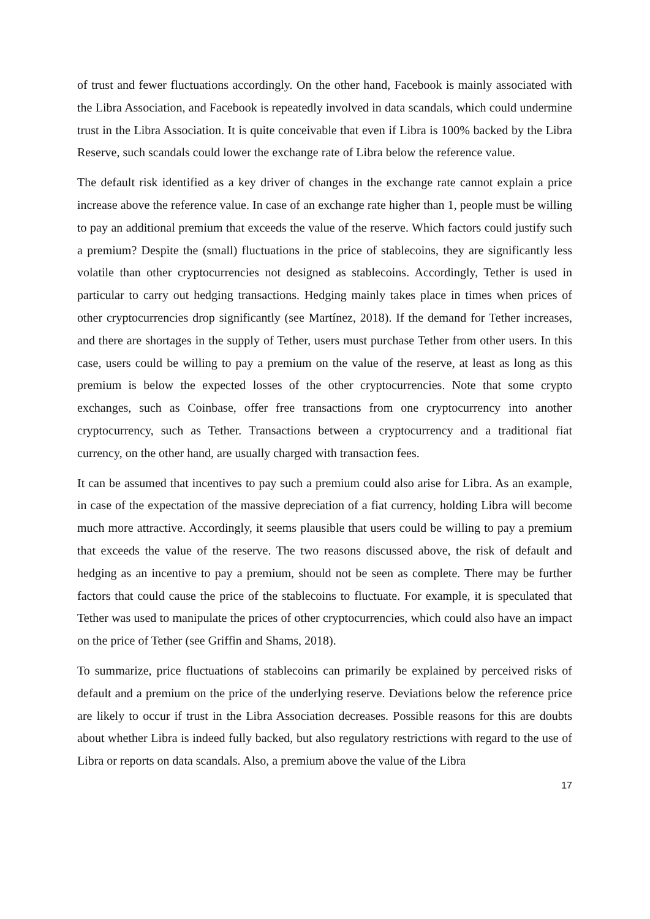of trust and fewer fluctuations accordingly. On the other hand, Facebook is mainly associated with the Libra Association, and Facebook is repeatedly involved in data scandals, which could undermine trust in the Libra Association. It is quite conceivable that even if Libra is 100% backed by the Libra Reserve, such scandals could lower the exchange rate of Libra below the reference value.
The default risk identified as a key driver of changes in the exchange rate cannot explain a price increase above the reference value. In case of an exchange rate higher than 1, people must be willing to pay an additional premium that exceeds the value of the reserve. Which factors could justify such a premium? Despite the (small) fluctuations in the price of stablecoins, they are significantly less volatile than other cryptocurrencies not designed as stablecoins. Accordingly, Tether is used in particular to carry out hedging transactions. Hedging mainly takes place in times when prices of other cryptocurrencies drop significantly (see Martínez, 2018). If the demand for Tether increases, and there are shortages in the supply of Tether, users must purchase Tether from other users. In this case, users could be willing to pay a premium on the value of the reserve, at least as long as this premium is below the expected losses of the other cryptocurrencies. Note that some crypto exchanges, such as Coinbase, offer free transactions from one cryptocurrency into another cryptocurrency, such as Tether. Transactions between a cryptocurrency and a traditional fiat currency, on the other hand, are usually charged with transaction fees.
It can be assumed that incentives to pay such a premium could also arise for Libra. As an example, in case of the expectation of the massive depreciation of a fiat currency, holding Libra will become much more attractive. Accordingly, it seems plausible that users could be willing to pay a premium that exceeds the value of the reserve. The two reasons discussed above, the risk of default and hedging as an incentive to pay a premium, should not be seen as complete. There may be further factors that could cause the price of the stablecoins to fluctuate. For example, it is speculated that Tether was used to manipulate the prices of other cryptocurrencies, which could also have an impact on the price of Tether (see Griffin and Shams, 2018).
To summarize, price fluctuations of stablecoins can primarily be explained by perceived risks of default and a premium on the price of the underlying reserve. Deviations below the reference price are likely to occur if trust in the Libra Association decreases. Possible reasons for this are doubts about whether Libra is indeed fully backed, but also regulatory restrictions with regard to the use of Libra or reports on data scandals. Also, a premium above the value of the Libra
17